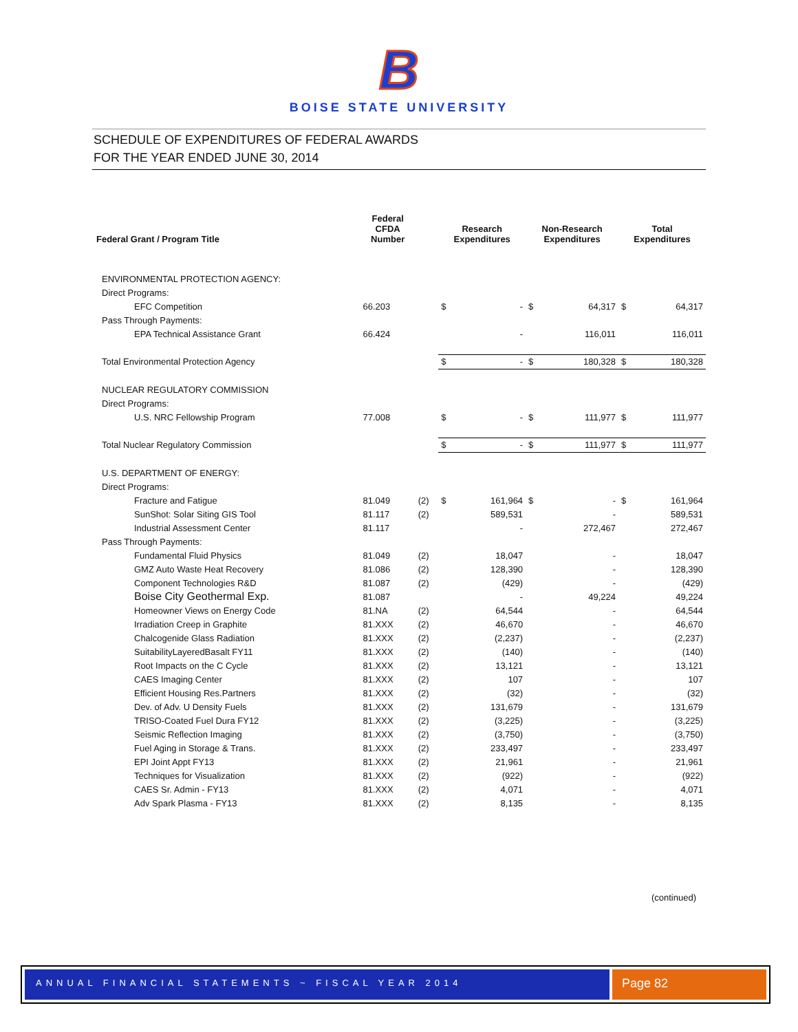B
BOISE STATE UNIVERSITY
SCHEDULE OF EXPENDITURES OF FEDERAL AWARDS
FOR THE YEAR ENDED JUNE 30, 2014
| Federal Grant / Program Title | Federal CFDA Number | | Research Expenditures | | Non-Research Expenditures | | Total Expenditures | |
| --- | --- | --- | --- | --- | --- | --- | --- | --- |
| ENVIRONMENTAL PROTECTION AGENCY: | | | | | | | | |
| Direct Programs: | | | | | | | | |
| EFC Competition | 66.203 | | $ | - | $ | 64,317 | $ | 64,317 |
| Pass Through Payments: | | | | | | | | |
| EPA Technical Assistance Grant | 66.424 | | | - | | 116,011 | | 116,011 |
| Total Environmental Protection Agency | | | $ | - | $ | 180,328 | $ | 180,328 |
| NUCLEAR REGULATORY COMMISSION | | | | | | | | |
| Direct Programs: | | | | | | | | |
| U.S. NRC Fellowship Program | 77.008 | | $ | - | $ | 111,977 | $ | 111,977 |
| Total Nuclear Regulatory Commission | | | $ | - | $ | 111,977 | $ | 111,977 |
| U.S. DEPARTMENT OF ENERGY: | | | | | | | | |
| Direct Programs: | | | | | | | | |
| Fracture and Fatigue | 81.049 | (2) | $ | 161,964 | $ | - | $ | 161,964 |
| SunShot: Solar Siting GIS Tool | 81.117 | (2) | | 589,531 | | - | | 589,531 |
| Industrial Assessment Center | 81.117 | | | - | | 272,467 | | 272,467 |
| Pass Through Payments: | | | | | | | | |
| Fundamental Fluid Physics | 81.049 | (2) | | 18,047 | | - | | 18,047 |
| GMZ Auto Waste Heat Recovery | 81.086 | (2) | | 128,390 | | - | | 128,390 |
| Component Technologies R&D | 81.087 | (2) | | (429) | | - | | (429) |
| Boise City Geothermal Exp. | 81.087 | | | - | | 49,224 | | 49,224 |
| Homeowner Views on Energy Code | 81.NA | (2) | | 64,544 | | - | | 64,544 |
| Irradiation Creep in Graphite | 81.XXX | (2) | | 46,670 | | - | | 46,670 |
| Chalcogenide Glass Radiation | 81.XXX | (2) | | (2,237) | | - | | (2,237) |
| SuitabilityLayeredBasalt FY11 | 81.XXX | (2) | | (140) | | - | | (140) |
| Root Impacts on the C Cycle | 81.XXX | (2) | | 13,121 | | - | | 13,121 |
| CAES Imaging Center | 81.XXX | (2) | | 107 | | - | | 107 |
| Efficient Housing Res.Partners | 81.XXX | (2) | | (32) | | - | | (32) |
| Dev. of Adv. U Density Fuels | 81.XXX | (2) | | 131,679 | | - | | 131,679 |
| TRISO-Coated Fuel Dura FY12 | 81.XXX | (2) | | (3,225) | | - | | (3,225) |
| Seismic Reflection Imaging | 81.XXX | (2) | | (3,750) | | - | | (3,750) |
| Fuel Aging in Storage & Trans. | 81.XXX | (2) | | 233,497 | | - | | 233,497 |
| EPI Joint Appt FY13 | 81.XXX | (2) | | 21,961 | | - | | 21,961 |
| Techniques for Visualization | 81.XXX | (2) | | (922) | | - | | (922) |
| CAES Sr. Admin - FY13 | 81.XXX | (2) | | 4,071 | | - | | 4,071 |
| Adv Spark Plasma - FY13 | 81.XXX | (2) | | 8,135 | | - | | 8,135 |
(continued)
ANNUAL FINANCIAL STATEMENTS ~ FISCAL YEAR 2014
Page 82